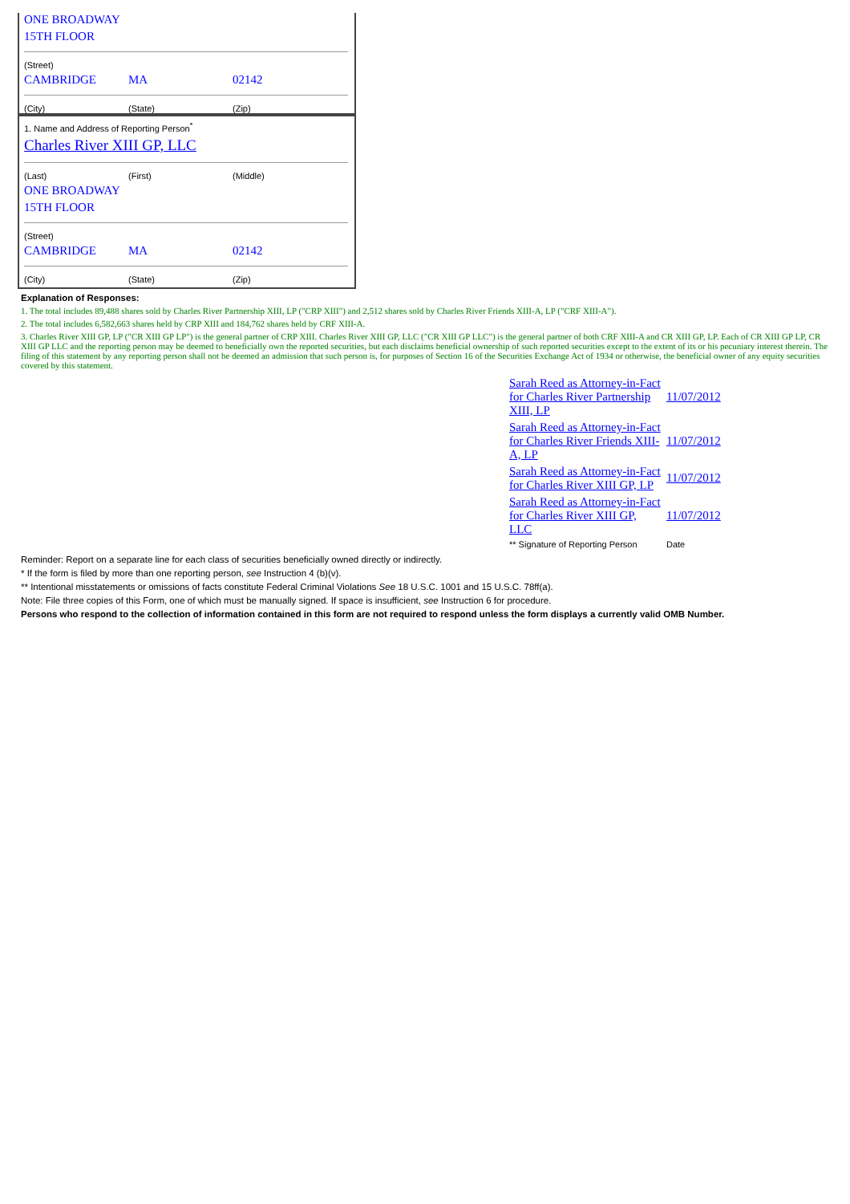ONE BROADWAY
15TH FLOOR
(Street)
CAMBRIDGE MA 02142
(City) (State) (Zip)
1. Name and Address of Reporting Person<sup>*</sup>
Charles River XIII GP, LLC
(Last) (First) (Middle)
ONE BROADWAY
15TH FLOOR
(Street)
CAMBRIDGE MA 02142
(City) (State) (Zip)
Explanation of Responses:
1. The total includes 89,488 shares sold by Charles River Partnership XIII, LP ("CRP XIII") and 2,512 shares sold by Charles River Friends XIII-A, LP ("CRF XIII-A").
2. The total includes 6,582,663 shares held by CRP XIII and 184,762 shares held by CRF XIII-A.
3. Charles River XIII GP, LP ("CR XIII GP LP") is the general partner of CRP XIII. Charles River XIII GP, LLC ("CR XIII GP LLC") is the general partner of both CRF XIII-A and CR XIII GP, LP. Each of CR XIII GP LP, CR XIII GP LLC and the reporting person may be deemed to beneficially own the reported securities, but each disclaims beneficial ownership of such reported securities except to the extent of its or his pecuniary interest therein. The filing of this statement by any reporting person shall not be deemed an admission that such person is, for purposes of Section 16 of the Securities Exchange Act of 1934 or otherwise, the beneficial owner of any equity securities covered by this statement.
| Sarah Reed as Attorney-in-Fact for Charles River Partnership XIII, LP | 11/07/2012 |
| Sarah Reed as Attorney-in-Fact for Charles River Friends XIII-A, LP | 11/07/2012 |
| Sarah Reed as Attorney-in-Fact for Charles River XIII GP, LP | 11/07/2012 |
| Sarah Reed as Attorney-in-Fact for Charles River XIII GP, LLC | 11/07/2012 |
| ** Signature of Reporting Person | Date |
Reminder: Report on a separate line for each class of securities beneficially owned directly or indirectly.
* If the form is filed by more than one reporting person, see Instruction 4 (b)(v).
** Intentional misstatements or omissions of facts constitute Federal Criminal Violations See 18 U.S.C. 1001 and 15 U.S.C. 78ff(a).
Note: File three copies of this Form, one of which must be manually signed. If space is insufficient, see Instruction 6 for procedure.
Persons who respond to the collection of information contained in this form are not required to respond unless the form displays a currently valid OMB Number.